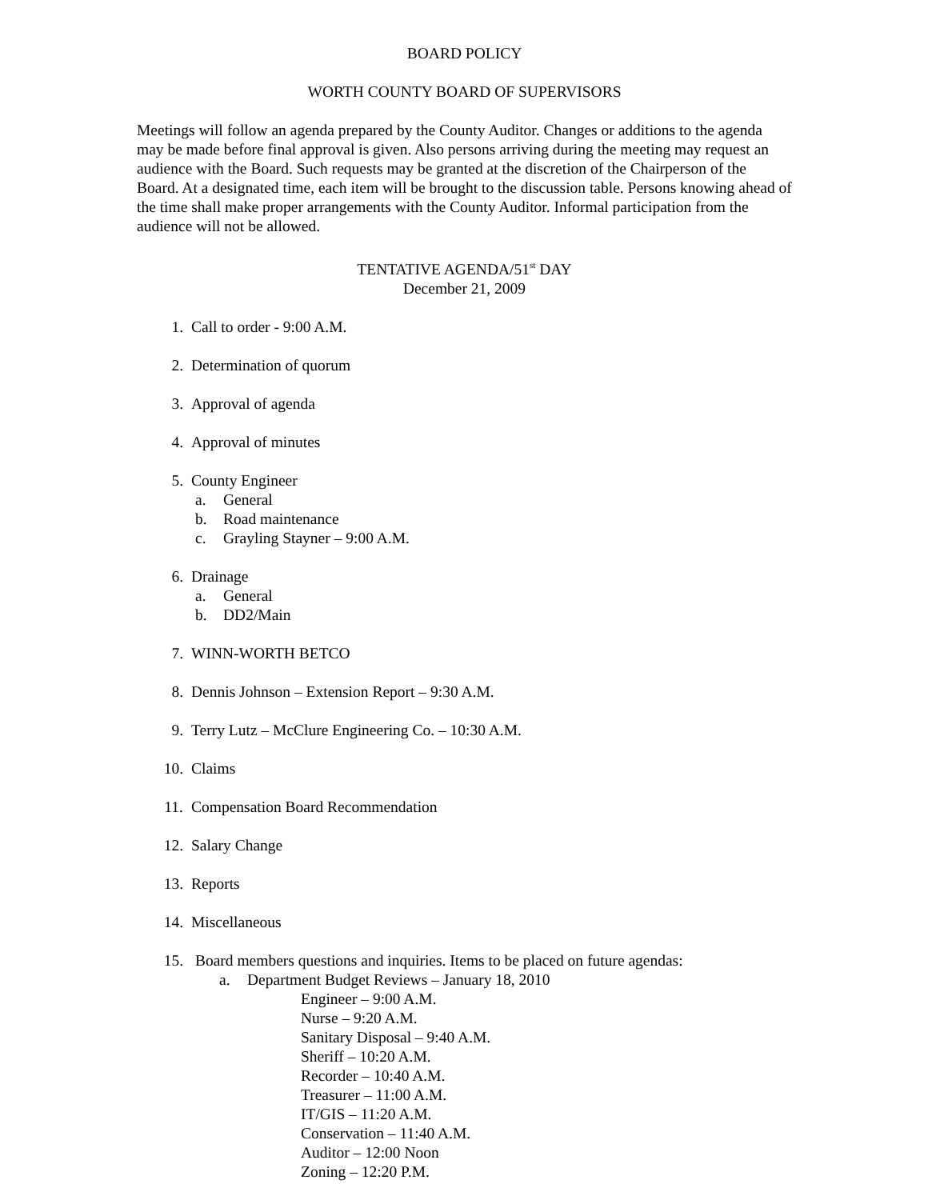BOARD POLICY
WORTH COUNTY BOARD OF SUPERVISORS
Meetings will follow an agenda prepared by the County Auditor. Changes or additions to the agenda may be made before final approval is given. Also persons arriving during the meeting may request an audience with the Board. Such requests may be granted at the discretion of the Chairperson of the Board. At a designated time, each item will be brought to the discussion table. Persons knowing ahead of the time shall make proper arrangements with the County Auditor. Informal participation from the audience will not be allowed.
TENTATIVE AGENDA/51<sup>st</sup> DAY
December 21, 2009
1. Call to order - 9:00 A.M.
2. Determination of quorum
3. Approval of agenda
4. Approval of minutes
5. County Engineer
a. General
b. Road maintenance
c. Grayling Stayner – 9:00 A.M.
6. Drainage
a. General
b. DD2/Main
7. WINN-WORTH BETCO
8. Dennis Johnson – Extension Report – 9:30 A.M.
9. Terry Lutz – McClure Engineering Co. – 10:30 A.M.
10. Claims
11. Compensation Board Recommendation
12. Salary Change
13. Reports
14. Miscellaneous
15. Board members questions and inquiries. Items to be placed on future agendas:
a. Department Budget Reviews – January 18, 2010
Engineer – 9:00 A.M.
Nurse – 9:20 A.M.
Sanitary Disposal – 9:40 A.M.
Sheriff – 10:20 A.M.
Recorder – 10:40 A.M.
Treasurer – 11:00 A.M.
IT/GIS – 11:20 A.M.
Conservation – 11:40 A.M.
Auditor – 12:00 Noon
Zoning – 12:20 P.M.